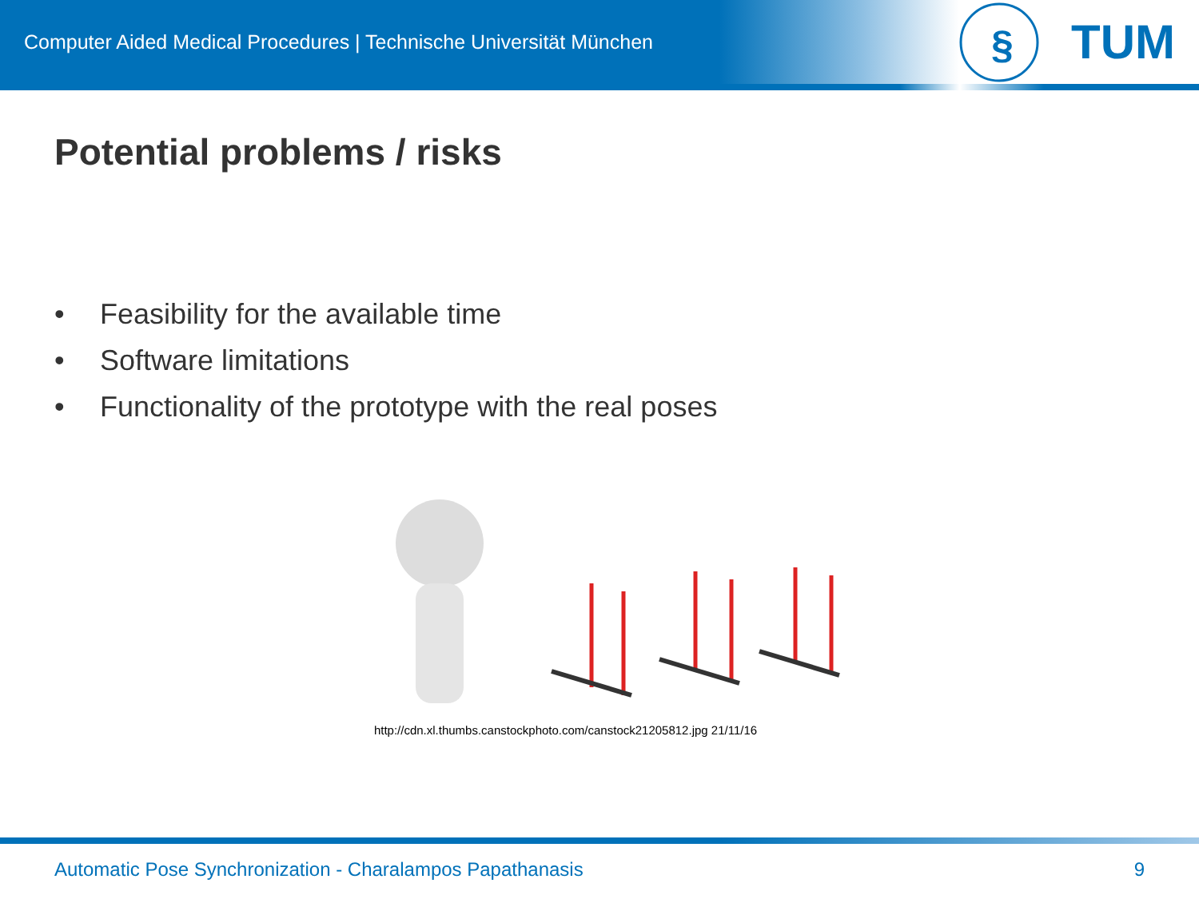Computer Aided Medical Procedures | Technische Universität München
§
TUM
Potential problems / risks
• Feasibility for the available time
• Software limitations
• Functionality of the prototype with the real poses
http://cdn.xl.thumbs.canstockphoto.com/canstock21205812.jpg 21/11/16
Automatic Pose Synchronization - Charalampos Papathanasis 9